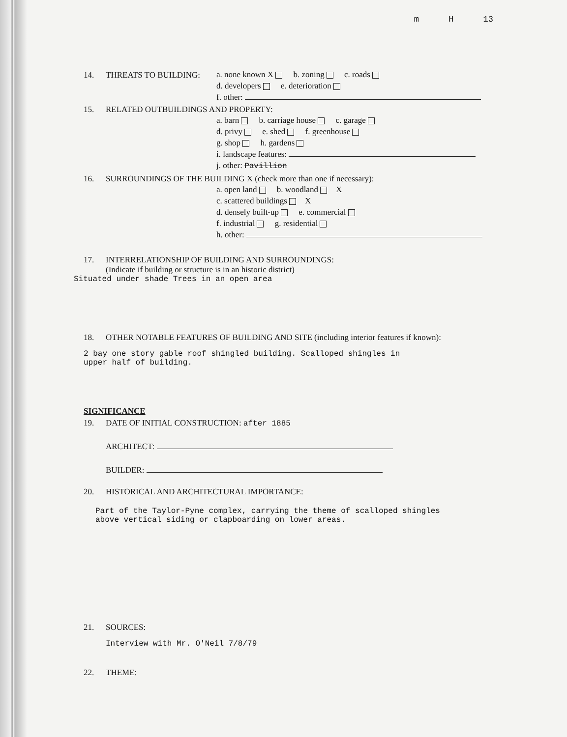m H 13
14. THREATS TO BUILDING:
a. none known X b. zoning c. roads
d. developers e. deterioration
f. other:
15. RELATED OUTBUILDINGS AND PROPERTY:
a. barn b. carriage house c. garage
d. privy e. shed f. greenhouse
g. shop h. gardens
i. landscape features:
j. other: Pavillion
16. SURROUNDINGS OF THE BUILDING X (check more than one if necessary):
a. open land b. woodland X
c. scattered buildings X
d. densely built-up e. commercial
f. industrial g. residential
h. other:
17. INTERRELATIONSHIP OF BUILDING AND SURROUNDINGS:
(Indicate if building or structure is in an historic district)
Situated under shade Trees in an open area
18. OTHER NOTABLE FEATURES OF BUILDING AND SITE (including interior features if known):
2 bay one story gable roof shingled building. Scalloped shingles in
upper half of building.
SIGNIFICANCE
19. DATE OF INITIAL CONSTRUCTION: after 1885
ARCHITECT:
BUILDER:
20. HISTORICAL AND ARCHITECTURAL IMPORTANCE:
Part of the Taylor-Pyne complex, carrying the theme of scalloped shingles
above vertical siding or clapboarding on lower areas.
21. SOURCES:
Interview with Mr. O'Neil 7/8/79
22. THEME: